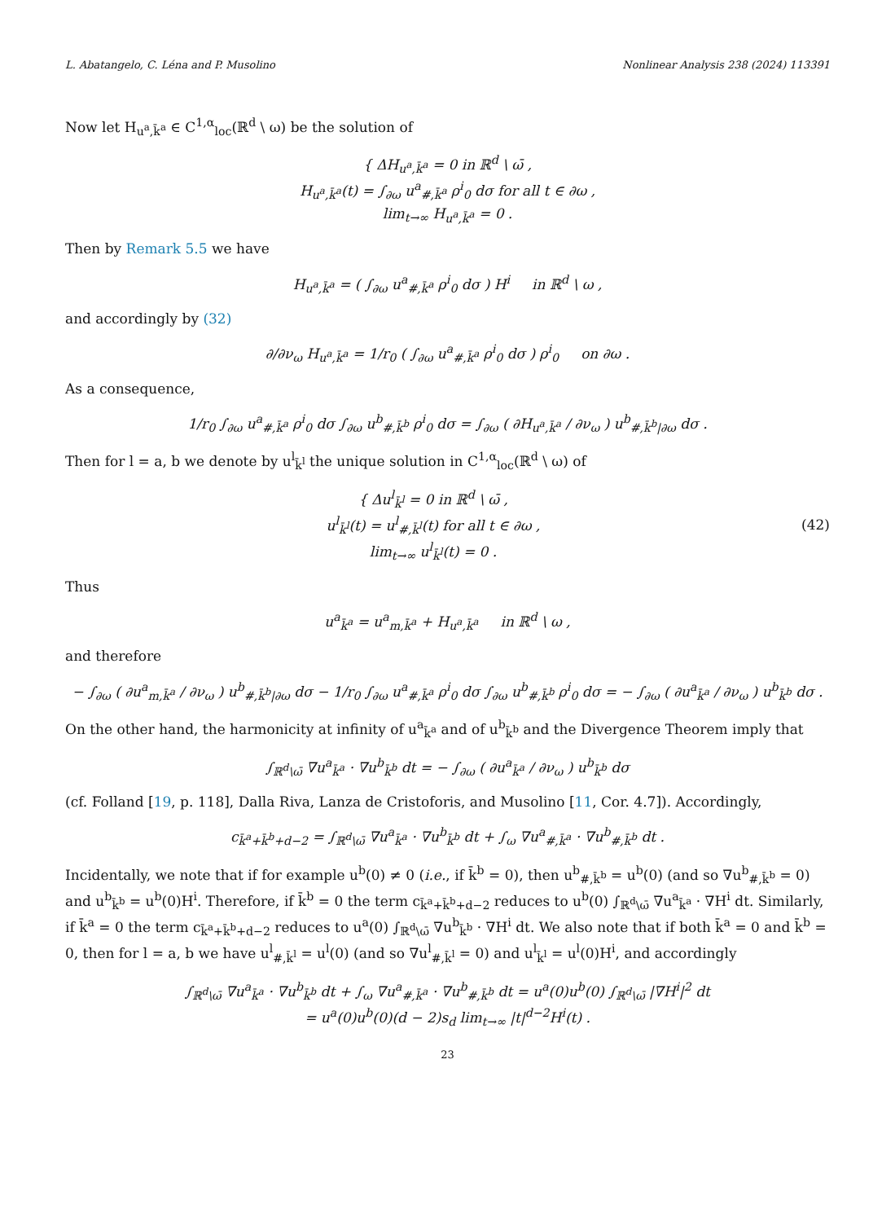L. Abatangelo, C. Léna and P. Musolino Nonlinear Analysis 238 (2024) 113391
Now let H<sub>u<sup>a</sup>,k̄<sup>a</sup></sub> ∈ C<sup>1,α</sup><sub>loc</sub>(ℝ<sup>d</sup> \ ω) be the solution of
{ ΔH<sub>u<sup>a</sup>,k̄<sup>a</sup></sub> = 0 in ℝ<sup>d</sup> \ ω̄ ,
H<sub>u<sup>a</sup>,k̄<sup>a</sup></sub>(t) = ∫<sub>∂ω</sub> u<sup>a</sup><sub>#,k̄<sup>a</sup></sub> ρ<sup>i</sup><sub>0</sub> dσ for all t ∈ ∂ω ,
lim<sub>t→∞</sub> H<sub>u<sup>a</sup>,k̄<sup>a</sup></sub> = 0 .
Then by Remark 5.5 we have
H<sub>u<sup>a</sup>,k̄<sup>a</sup></sub> = ( ∫<sub>∂ω</sub> u<sup>a</sup><sub>#,k̄<sup>a</sup></sub> ρ<sup>i</sup><sub>0</sub> dσ ) H<sup>i</sup> in ℝ<sup>d</sup> \ ω ,
and accordingly by (32)
∂/∂ν<sub>ω</sub> H<sub>u<sup>a</sup>,k̄<sup>a</sup></sub> = 1/r<sub>0</sub> ( ∫<sub>∂ω</sub> u<sup>a</sup><sub>#,k̄<sup>a</sup></sub> ρ<sup>i</sup><sub>0</sub> dσ ) ρ<sup>i</sup><sub>0</sub> on ∂ω .
As a consequence,
1/r<sub>0</sub> ∫<sub>∂ω</sub> u<sup>a</sup><sub>#,k̄<sup>a</sup></sub> ρ<sup>i</sup><sub>0</sub> dσ ∫<sub>∂ω</sub> u<sup>b</sup><sub>#,k̄<sup>b</sup></sub> ρ<sup>i</sup><sub>0</sub> dσ = ∫<sub>∂ω</sub> ( ∂H<sub>u<sup>a</sup>,k̄<sup>a</sup></sub> / ∂ν<sub>ω</sub> ) u<sup>b</sup><sub>#,k̄<sup>b</sup>|∂ω</sub> dσ .
Then for l = a, b we denote by u<sup>l</sup><sub>k̄<sup>l</sup></sub> the unique solution in C<sup>1,α</sup><sub>loc</sub>(ℝ<sup>d</sup> \ ω) of
{ Δu<sup>l</sup><sub>k̄<sup>l</sup></sub> = 0 in ℝ<sup>d</sup> \ ω̄ ,
u<sup>l</sup><sub>k̄<sup>l</sup></sub>(t) = u<sup>l</sup><sub>#,k̄<sup>l</sup></sub>(t) for all t ∈ ∂ω ,
lim<sub>t→∞</sub> u<sup>l</sup><sub>k̄<sup>l</sup></sub>(t) = 0 . (42)
Thus
u<sup>a</sup><sub>k̄<sup>a</sup></sub> = u<sup>a</sup><sub>m,k̄<sup>a</sup></sub> + H<sub>u<sup>a</sup>,k̄<sup>a</sup></sub> in ℝ<sup>d</sup> \ ω ,
and therefore
− ∫<sub>∂ω</sub> ( ∂u<sup>a</sup><sub>m,k̄<sup>a</sup></sub> / ∂ν<sub>ω</sub> ) u<sup>b</sup><sub>#,k̄<sup>b</sup>|∂ω</sub> dσ − 1/r<sub>0</sub> ∫<sub>∂ω</sub> u<sup>a</sup><sub>#,k̄<sup>a</sup></sub> ρ<sup>i</sup><sub>0</sub> dσ ∫<sub>∂ω</sub> u<sup>b</sup><sub>#,k̄<sup>b</sup></sub> ρ<sup>i</sup><sub>0</sub> dσ = − ∫<sub>∂ω</sub> ( ∂u<sup>a</sup><sub>k̄<sup>a</sup></sub> / ∂ν<sub>ω</sub> ) u<sup>b</sup><sub>k̄<sup>b</sup></sub> dσ .
On the other hand, the harmonicity at infinity of u<sup>a</sup><sub>k̄<sup>a</sup></sub> and of u<sup>b</sup><sub>k̄<sup>b</sup></sub> and the Divergence Theorem imply that
∫<sub>ℝ<sup>d</sup>\ω̄</sub> ∇u<sup>a</sup><sub>k̄<sup>a</sup></sub> · ∇u<sup>b</sup><sub>k̄<sup>b</sup></sub> dt = − ∫<sub>∂ω</sub> ( ∂u<sup>a</sup><sub>k̄<sup>a</sup></sub> / ∂ν<sub>ω</sub> ) u<sup>b</sup><sub>k̄<sup>b</sup></sub> dσ
(cf. Folland [19, p. 118], Dalla Riva, Lanza de Cristoforis, and Musolino [11, Cor. 4.7]). Accordingly,
c<sub>k̄<sup>a</sup>+k̄<sup>b</sup>+d−2</sub> = ∫<sub>ℝ<sup>d</sup>\ω̄</sub> ∇u<sup>a</sup><sub>k̄<sup>a</sup></sub> · ∇u<sup>b</sup><sub>k̄<sup>b</sup></sub> dt + ∫<sub>ω</sub> ∇u<sup>a</sup><sub>#,k̄<sup>a</sup></sub> · ∇u<sup>b</sup><sub>#,k̄<sup>b</sup></sub> dt .
Incidentally, we note that if for example u<sup>b</sup>(0) ≠ 0 (i.e., if k̄<sup>b</sup> = 0), then u<sup>b</sup><sub>#,k̄<sup>b</sup></sub> = u<sup>b</sup>(0) (and so ∇u<sup>b</sup><sub>#,k̄<sup>b</sup></sub> = 0) and u<sup>b</sup><sub>k̄<sup>b</sup></sub> = u<sup>b</sup>(0)H<sup>i</sup>. Therefore, if k̄<sup>b</sup> = 0 the term c<sub>k̄<sup>a</sup>+k̄<sup>b</sup>+d−2</sub> reduces to u<sup>b</sup>(0) ∫<sub>ℝ<sup>d</sup>\ω̄</sub> ∇u<sup>a</sup><sub>k̄<sup>a</sup></sub> · ∇H<sup>i</sup> dt. Similarly, if k̄<sup>a</sup> = 0 the term c<sub>k̄<sup>a</sup>+k̄<sup>b</sup>+d−2</sub> reduces to u<sup>a</sup>(0) ∫<sub>ℝ<sup>d</sup>\ω̄</sub> ∇u<sup>b</sup><sub>k̄<sup>b</sup></sub> · ∇H<sup>i</sup> dt. We also note that if both k̄<sup>a</sup> = 0 and k̄<sup>b</sup> = 0, then for l = a, b we have u<sup>l</sup><sub>#,k̄<sup>l</sup></sub> = u<sup>l</sup>(0) (and so ∇u<sup>l</sup><sub>#,k̄<sup>l</sup></sub> = 0) and u<sup>l</sup><sub>k̄<sup>l</sup></sub> = u<sup>l</sup>(0)H<sup>i</sup>, and accordingly
∫<sub>ℝ<sup>d</sup>\ω̄</sub> ∇u<sup>a</sup><sub>k̄<sup>a</sup></sub> · ∇u<sup>b</sup><sub>k̄<sup>b</sup></sub> dt + ∫<sub>ω</sub> ∇u<sup>a</sup><sub>#,k̄<sup>a</sup></sub> · ∇u<sup>b</sup><sub>#,k̄<sup>b</sup></sub> dt = u<sup>a</sup>(0)u<sup>b</sup>(0) ∫<sub>ℝ<sup>d</sup>\ω̄</sub> |∇H<sup>i</sup>|<sup>2</sup> dt
= u<sup>a</sup>(0)u<sup>b</sup>(0)(d − 2)s<sub>d</sub> lim<sub>t→∞</sub> |t|<sup>d−2</sup>H<sup>i</sup>(t) .
23